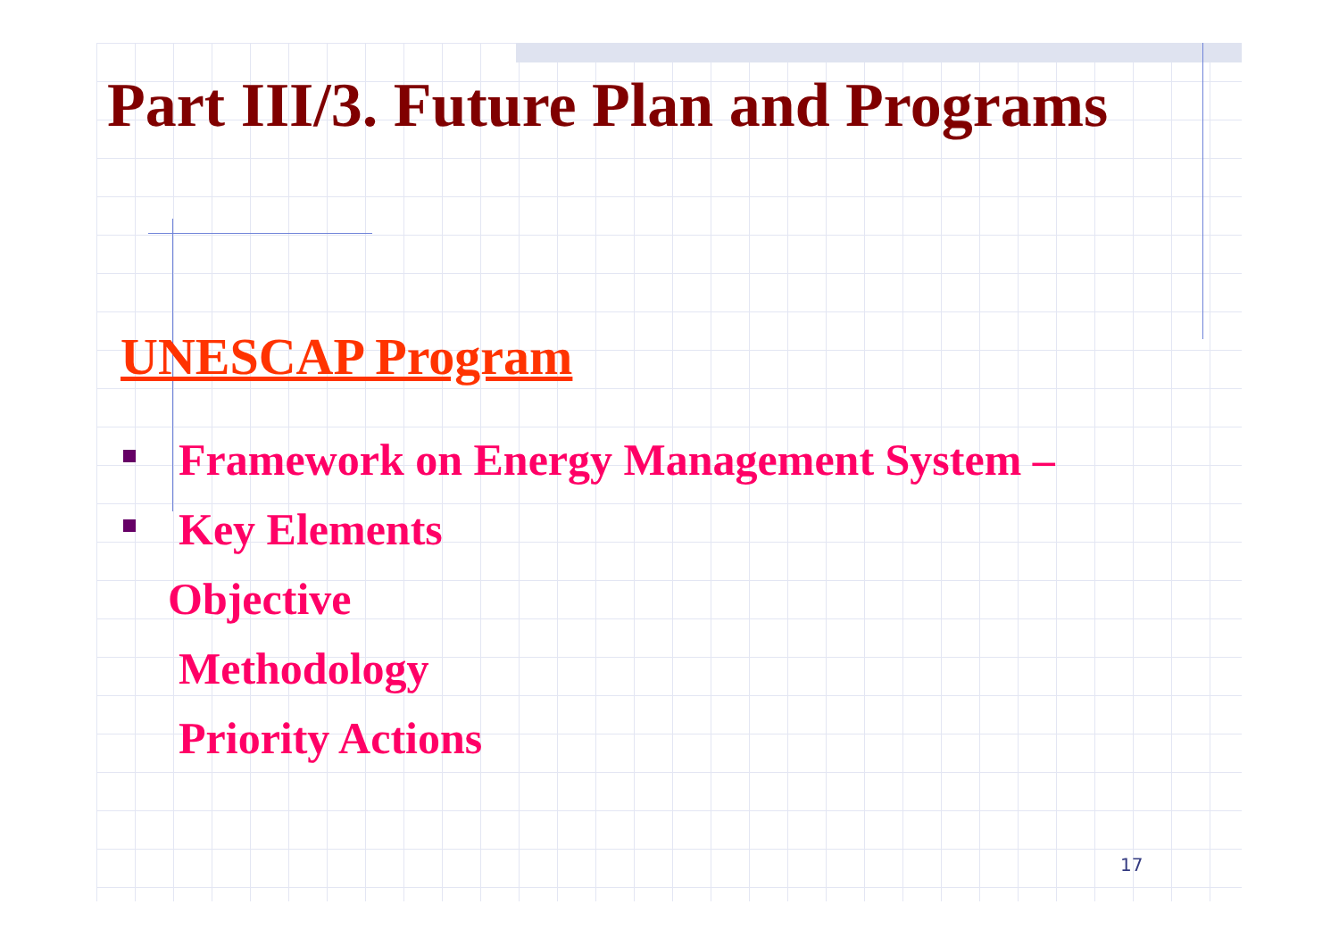Part III/3. Future Plan and Programs
UNESCAP Program
Framework on Energy Management System –
Key Elements
Objective
Methodology
Priority Actions
17